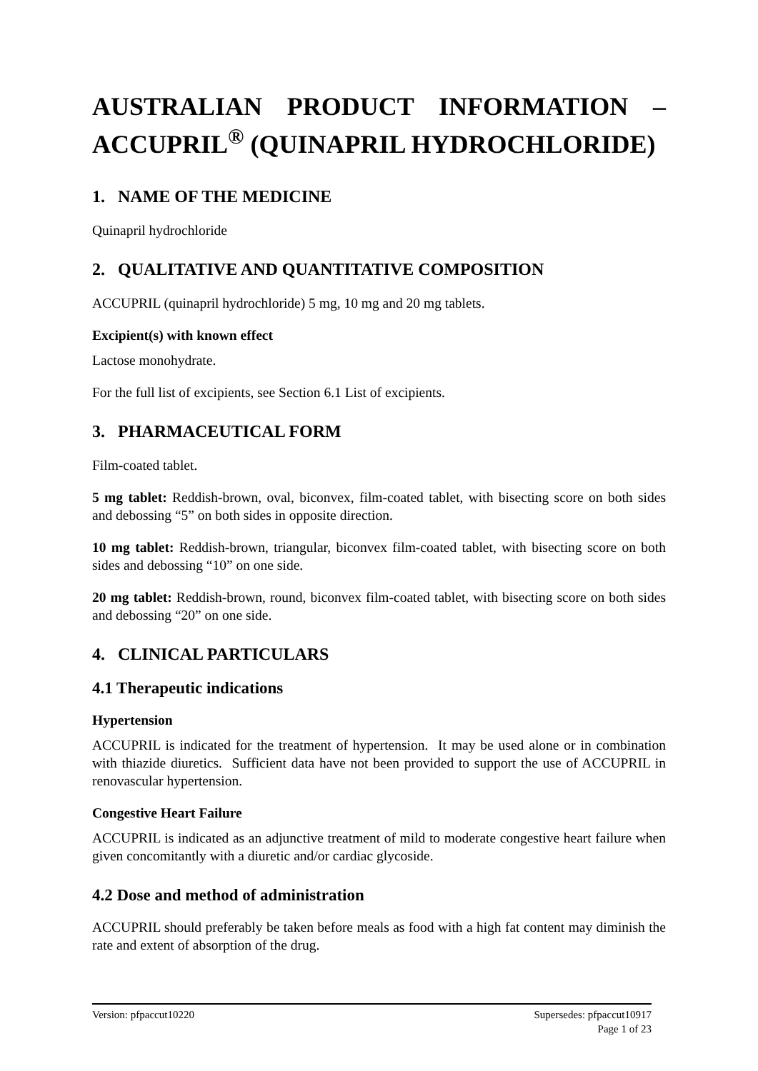AUSTRALIAN PRODUCT INFORMATION – ACCUPRIL<sup>®</sup> (QUINAPRIL HYDROCHLORIDE)
1. NAME OF THE MEDICINE
Quinapril hydrochloride
2. QUALITATIVE AND QUANTITATIVE COMPOSITION
ACCUPRIL (quinapril hydrochloride) 5 mg, 10 mg and 20 mg tablets.
Excipient(s) with known effect
Lactose monohydrate.
For the full list of excipients, see Section 6.1 List of excipients.
3. PHARMACEUTICAL FORM
Film-coated tablet.
5 mg tablet: Reddish-brown, oval, biconvex, film-coated tablet, with bisecting score on both sides and debossing “5” on both sides in opposite direction.
10 mg tablet: Reddish-brown, triangular, biconvex film-coated tablet, with bisecting score on both sides and debossing “10” on one side.
20 mg tablet: Reddish-brown, round, biconvex film-coated tablet, with bisecting score on both sides and debossing “20” on one side.
4. CLINICAL PARTICULARS
4.1 Therapeutic indications
Hypertension
ACCUPRIL is indicated for the treatment of hypertension. It may be used alone or in combination with thiazide diuretics. Sufficient data have not been provided to support the use of ACCUPRIL in renovascular hypertension.
Congestive Heart Failure
ACCUPRIL is indicated as an adjunctive treatment of mild to moderate congestive heart failure when given concomitantly with a diuretic and/or cardiac glycoside.
4.2 Dose and method of administration
ACCUPRIL should preferably be taken before meals as food with a high fat content may diminish the rate and extent of absorption of the drug.
Supersedes: pfpaccut10917
Page 1 of 23 Version: pfpaccut10220